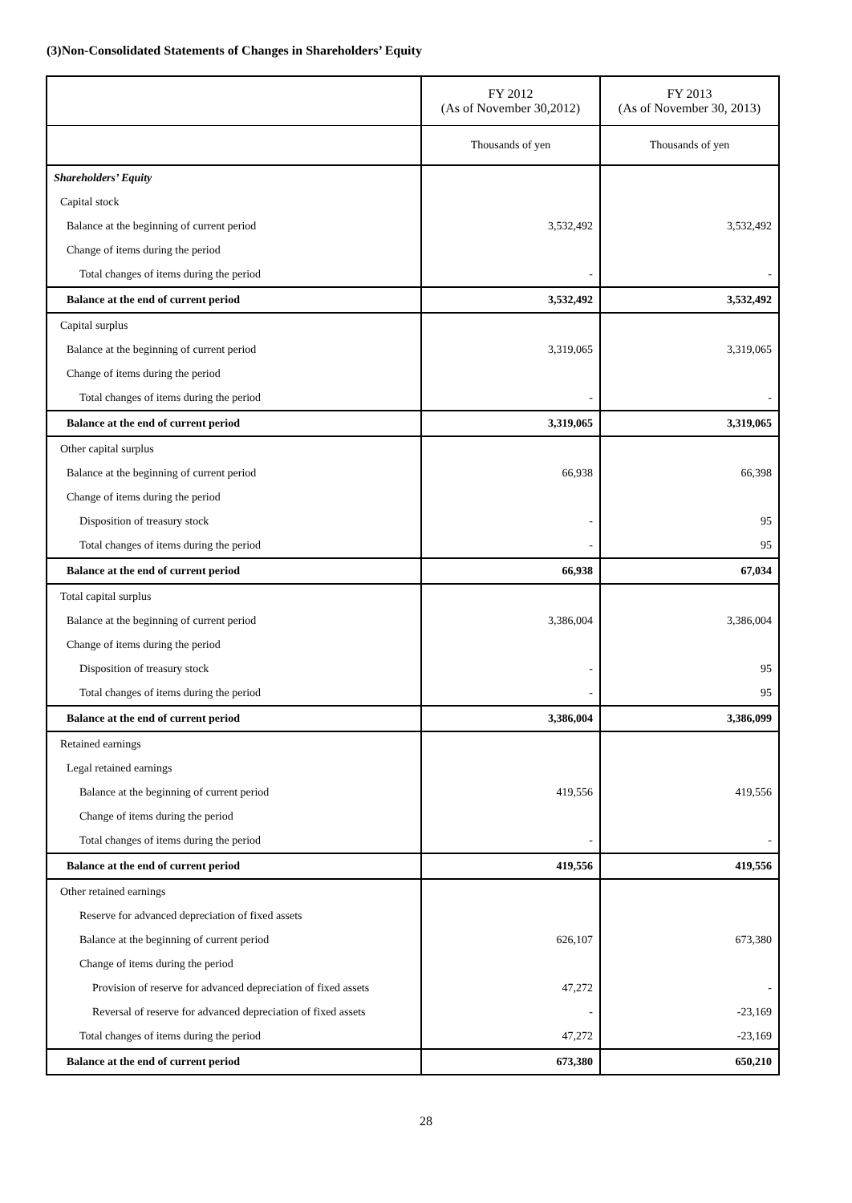(3)Non-Consolidated Statements of Changes in Shareholders’ Equity
| | FY 2012 (As of November 30,2012) | FY 2013 (As of November 30, 2013) |
| --- | --- | --- |
| | Thousands of yen | Thousands of yen |
| Shareholders’ Equity | | |
| Capital stock | | |
| Balance at the beginning of current period | 3,532,492 | 3,532,492 |
| Change of items during the period | | |
| Total changes of items during the period | - | - |
| Balance at the end of current period | 3,532,492 | 3,532,492 |
| Capital surplus | | |
| Balance at the beginning of current period | 3,319,065 | 3,319,065 |
| Change of items during the period | | |
| Total changes of items during the period | - | - |
| Balance at the end of current period | 3,319,065 | 3,319,065 |
| Other capital surplus | | |
| Balance at the beginning of current period | 66,938 | 66,398 |
| Change of items during the period | | |
| Disposition of treasury stock | - | 95 |
| Total changes of items during the period | - | 95 |
| Balance at the end of current period | 66,938 | 67,034 |
| Total capital surplus | | |
| Balance at the beginning of current period | 3,386,004 | 3,386,004 |
| Change of items during the period | | |
| Disposition of treasury stock | - | 95 |
| Total changes of items during the period | - | 95 |
| Balance at the end of current period | 3,386,004 | 3,386,099 |
| Retained earnings | | |
| Legal retained earnings | | |
| Balance at the beginning of current period | 419,556 | 419,556 |
| Change of items during the period | | |
| Total changes of items during the period | - | - |
| Balance at the end of current period | 419,556 | 419,556 |
| Other retained earnings | | |
| Reserve for advanced depreciation of fixed assets | | |
| Balance at the beginning of current period | 626,107 | 673,380 |
| Change of items during the period | | |
| Provision of reserve for advanced depreciation of fixed assets | 47,272 | - |
| Reversal of reserve for advanced depreciation of fixed assets | - | -23,169 |
| Total changes of items during the period | 47,272 | -23,169 |
| Balance at the end of current period | 673,380 | 650,210 |
28